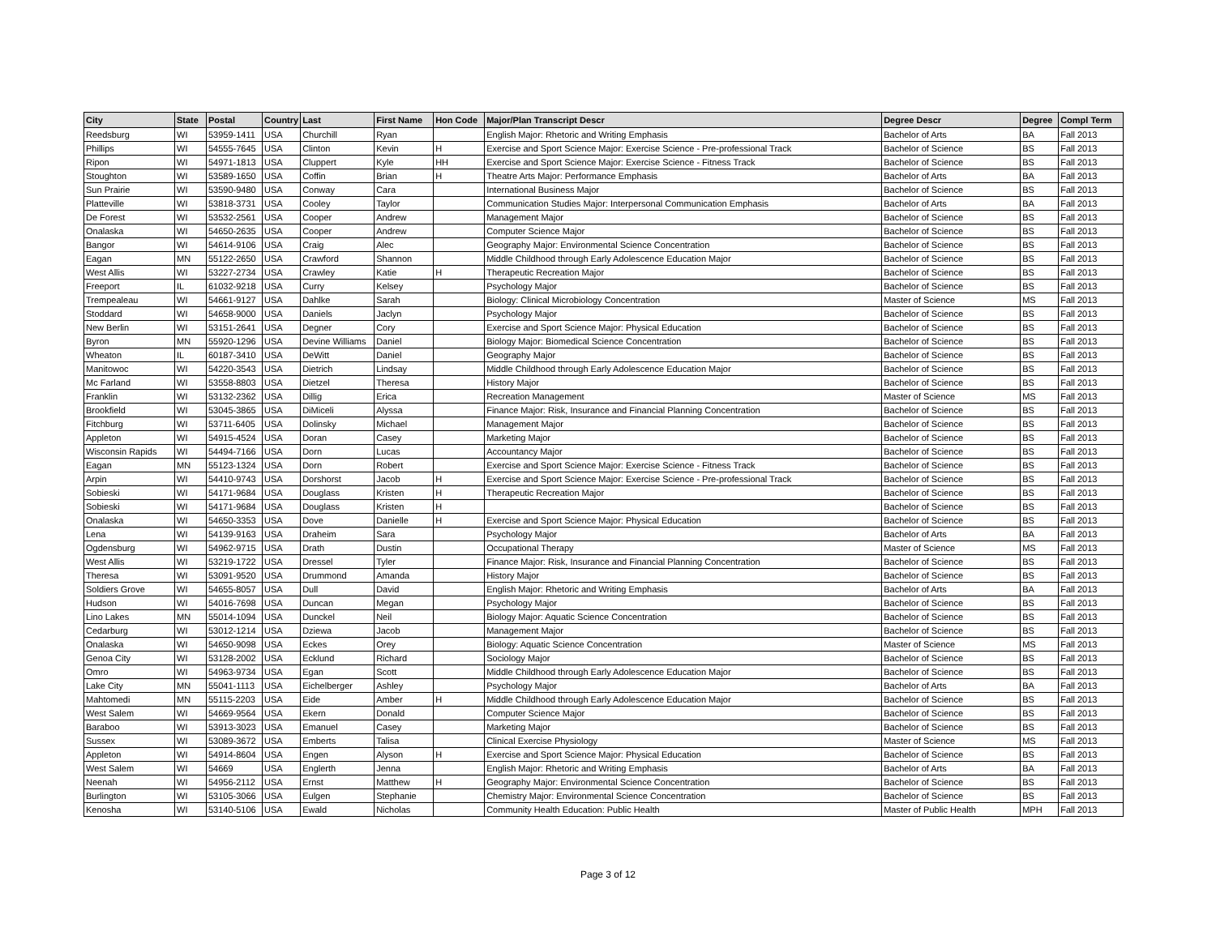| City | State | Postal | Country | Last | First Name | Hon Code | Major/Plan Transcript Descr | Degree Descr | Degree | Compl Term |
| --- | --- | --- | --- | --- | --- | --- | --- | --- | --- | --- |
| Reedsburg | WI | 53959-1411 | USA | Churchill | Ryan | | English Major: Rhetoric and Writing Emphasis | Bachelor of Arts | BA | Fall 2013 |
| Phillips | WI | 54555-7645 | USA | Clinton | Kevin | H | Exercise and Sport Science Major: Exercise Science - Pre-professional Track | Bachelor of Science | BS | Fall 2013 |
| Ripon | WI | 54971-1813 | USA | Cluppert | Kyle | HH | Exercise and Sport Science Major: Exercise Science - Fitness Track | Bachelor of Science | BS | Fall 2013 |
| Stoughton | WI | 53589-1650 | USA | Coffin | Brian | H | Theatre Arts Major: Performance Emphasis | Bachelor of Arts | BA | Fall 2013 |
| Sun Prairie | WI | 53590-9480 | USA | Conway | Cara | | International Business Major | Bachelor of Science | BS | Fall 2013 |
| Platteville | WI | 53818-3731 | USA | Cooley | Taylor | | Communication Studies Major: Interpersonal Communication Emphasis | Bachelor of Arts | BA | Fall 2013 |
| De Forest | WI | 53532-2561 | USA | Cooper | Andrew | | Management Major | Bachelor of Science | BS | Fall 2013 |
| Onalaska | WI | 54650-2635 | USA | Cooper | Andrew | | Computer Science Major | Bachelor of Science | BS | Fall 2013 |
| Bangor | WI | 54614-9106 | USA | Craig | Alec | | Geography Major: Environmental Science Concentration | Bachelor of Science | BS | Fall 2013 |
| Eagan | MN | 55122-2650 | USA | Crawford | Shannon | | Middle Childhood through Early Adolescence Education Major | Bachelor of Science | BS | Fall 2013 |
| West Allis | WI | 53227-2734 | USA | Crawley | Katie | H | Therapeutic Recreation Major | Bachelor of Science | BS | Fall 2013 |
| Freeport | IL | 61032-9218 | USA | Curry | Kelsey | | Psychology Major | Bachelor of Science | BS | Fall 2013 |
| Trempealeau | WI | 54661-9127 | USA | Dahlke | Sarah | | Biology: Clinical Microbiology Concentration | Master of Science | MS | Fall 2013 |
| Stoddard | WI | 54658-9000 | USA | Daniels | Jaclyn | | Psychology Major | Bachelor of Science | BS | Fall 2013 |
| New Berlin | WI | 53151-2641 | USA | Degner | Cory | | Exercise and Sport Science Major: Physical Education | Bachelor of Science | BS | Fall 2013 |
| Byron | MN | 55920-1296 | USA | Devine Williams | Daniel | | Biology Major: Biomedical Science Concentration | Bachelor of Science | BS | Fall 2013 |
| Wheaton | IL | 60187-3410 | USA | DeWitt | Daniel | | Geography Major | Bachelor of Science | BS | Fall 2013 |
| Manitowoc | WI | 54220-3543 | USA | Dietrich | Lindsay | | Middle Childhood through Early Adolescence Education Major | Bachelor of Science | BS | Fall 2013 |
| Mc Farland | WI | 53558-8803 | USA | Dietzel | Theresa | | History Major | Bachelor of Science | BS | Fall 2013 |
| Franklin | WI | 53132-2362 | USA | Dillig | Erica | | Recreation Management | Master of Science | MS | Fall 2013 |
| Brookfield | WI | 53045-3865 | USA | DiMiceli | Alyssa | | Finance Major: Risk, Insurance and Financial Planning Concentration | Bachelor of Science | BS | Fall 2013 |
| Fitchburg | WI | 53711-6405 | USA | Dolinsky | Michael | | Management Major | Bachelor of Science | BS | Fall 2013 |
| Appleton | WI | 54915-4524 | USA | Doran | Casey | | Marketing Major | Bachelor of Science | BS | Fall 2013 |
| Wisconsin Rapids | WI | 54494-7166 | USA | Dorn | Lucas | | Accountancy Major | Bachelor of Science | BS | Fall 2013 |
| Eagan | MN | 55123-1324 | USA | Dorn | Robert | | Exercise and Sport Science Major: Exercise Science - Fitness Track | Bachelor of Science | BS | Fall 2013 |
| Arpin | WI | 54410-9743 | USA | Dorshorst | Jacob | H | Exercise and Sport Science Major: Exercise Science - Pre-professional Track | Bachelor of Science | BS | Fall 2013 |
| Sobieski | WI | 54171-9684 | USA | Douglass | Kristen | H | Therapeutic Recreation Major | Bachelor of Science | BS | Fall 2013 |
| Sobieski | WI | 54171-9684 | USA | Douglass | Kristen | H | | Bachelor of Science | BS | Fall 2013 |
| Onalaska | WI | 54650-3353 | USA | Dove | Danielle | H | Exercise and Sport Science Major: Physical Education | Bachelor of Science | BS | Fall 2013 |
| Lena | WI | 54139-9163 | USA | Draheim | Sara | | Psychology Major | Bachelor of Arts | BA | Fall 2013 |
| Ogdensburg | WI | 54962-9715 | USA | Drath | Dustin | | Occupational Therapy | Master of Science | MS | Fall 2013 |
| West Allis | WI | 53219-1722 | USA | Dressel | Tyler | | Finance Major: Risk, Insurance and Financial Planning Concentration | Bachelor of Science | BS | Fall 2013 |
| Theresa | WI | 53091-9520 | USA | Drummond | Amanda | | History Major | Bachelor of Science | BS | Fall 2013 |
| Soldiers Grove | WI | 54655-8057 | USA | Dull | David | | English Major: Rhetoric and Writing Emphasis | Bachelor of Arts | BA | Fall 2013 |
| Hudson | WI | 54016-7698 | USA | Duncan | Megan | | Psychology Major | Bachelor of Science | BS | Fall 2013 |
| Lino Lakes | MN | 55014-1094 | USA | Dunckel | Neil | | Biology Major: Aquatic Science Concentration | Bachelor of Science | BS | Fall 2013 |
| Cedarburg | WI | 53012-1214 | USA | Dziewa | Jacob | | Management Major | Bachelor of Science | BS | Fall 2013 |
| Onalaska | WI | 54650-9098 | USA | Eckes | Orey | | Biology: Aquatic Science Concentration | Master of Science | MS | Fall 2013 |
| Genoa City | WI | 53128-2002 | USA | Ecklund | Richard | | Sociology Major | Bachelor of Science | BS | Fall 2013 |
| Omro | WI | 54963-9734 | USA | Egan | Scott | | Middle Childhood through Early Adolescence Education Major | Bachelor of Science | BS | Fall 2013 |
| Lake City | MN | 55041-1113 | USA | Eichelberger | Ashley | | Psychology Major | Bachelor of Arts | BA | Fall 2013 |
| Mahtomedi | MN | 55115-2203 | USA | Eide | Amber | H | Middle Childhood through Early Adolescence Education Major | Bachelor of Science | BS | Fall 2013 |
| West Salem | WI | 54669-9564 | USA | Ekern | Donald | | Computer Science Major | Bachelor of Science | BS | Fall 2013 |
| Baraboo | WI | 53913-3023 | USA | Emanuel | Casey | | Marketing Major | Bachelor of Science | BS | Fall 2013 |
| Sussex | WI | 53089-3672 | USA | Emberts | Talisa | | Clinical Exercise Physiology | Master of Science | MS | Fall 2013 |
| Appleton | WI | 54914-8604 | USA | Engen | Alyson | H | Exercise and Sport Science Major: Physical Education | Bachelor of Science | BS | Fall 2013 |
| West Salem | WI | 54669 | USA | Englerth | Jenna | | English Major: Rhetoric and Writing Emphasis | Bachelor of Arts | BA | Fall 2013 |
| Neenah | WI | 54956-2112 | USA | Ernst | Matthew | H | Geography Major: Environmental Science Concentration | Bachelor of Science | BS | Fall 2013 |
| Burlington | WI | 53105-3066 | USA | Eulgen | Stephanie | | Chemistry Major: Environmental Science Concentration | Bachelor of Science | BS | Fall 2013 |
| Kenosha | WI | 53140-5106 | USA | Ewald | Nicholas | | Community Health Education: Public Health | Master of Public Health | MPH | Fall 2013 |
Page 3 of 12